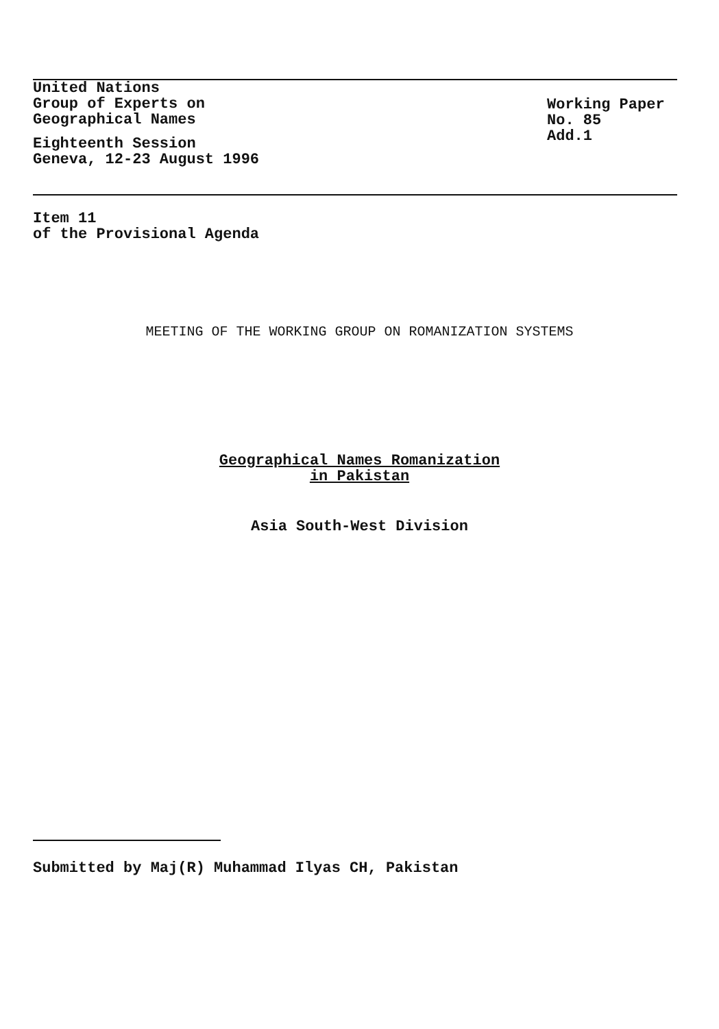United Nations
Group of Experts on
Geographical Names
Eighteenth Session
Geneva, 12-23 August 1996
Working Paper
No. 85
Add.1
Item 11
of the Provisional Agenda
MEETING OF THE WORKING GROUP ON ROMANIZATION SYSTEMS
Geographical Names Romanization
in Pakistan
Asia South-West Division
Submitted by Maj(R) Muhammad Ilyas CH, Pakistan